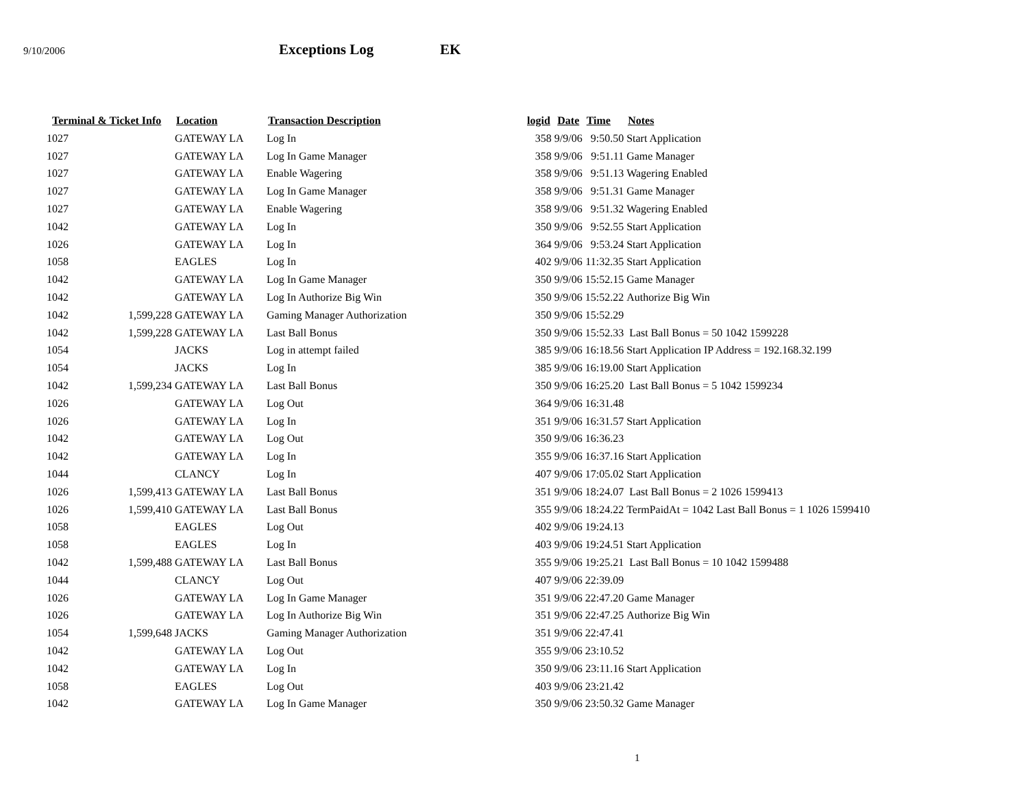9/10/2006 Exceptions Log EK
| Terminal & Ticket Info | | Location | Transaction Description | logid | Date | Time | Notes |
| --- | --- | --- | --- | --- | --- | --- | --- |
| 1027 | | GATEWAY LA | Log In | 358 | 9/9/06 | 9:50.50 | Start Application |
| 1027 | | GATEWAY LA | Log In Game Manager | 358 | 9/9/06 | 9:51.11 | Game Manager |
| 1027 | | GATEWAY LA | Enable Wagering | 358 | 9/9/06 | 9:51.13 | Wagering Enabled |
| 1027 | | GATEWAY LA | Log In Game Manager | 358 | 9/9/06 | 9:51.31 | Game Manager |
| 1027 | | GATEWAY LA | Enable Wagering | 358 | 9/9/06 | 9:51.32 | Wagering Enabled |
| 1042 | | GATEWAY LA | Log In | 350 | 9/9/06 | 9:52.55 | Start Application |
| 1026 | | GATEWAY LA | Log In | 364 | 9/9/06 | 9:53.24 | Start Application |
| 1058 | | EAGLES | Log In | 402 | 9/9/06 | 11:32.35 | Start Application |
| 1042 | | GATEWAY LA | Log In Game Manager | 350 | 9/9/06 | 15:52.15 | Game Manager |
| 1042 | | GATEWAY LA | Log In Authorize Big Win | 350 | 9/9/06 | 15:52.22 | Authorize Big Win |
| 1042 | 1,599,228 | GATEWAY LA | Gaming Manager Authorization | 350 | 9/9/06 | 15:52.29 | |
| 1042 | 1,599,228 | GATEWAY LA | Last Ball Bonus | 350 | 9/9/06 | 15:52.33 | Last Ball Bonus = 50 1042 1599228 |
| 1054 | | JACKS | Log in attempt failed | 385 | 9/9/06 | 16:18.56 | Start Application IP Address = 192.168.32.199 |
| 1054 | | JACKS | Log In | 385 | 9/9/06 | 16:19.00 | Start Application |
| 1042 | 1,599,234 | GATEWAY LA | Last Ball Bonus | 350 | 9/9/06 | 16:25.20 | Last Ball Bonus = 5 1042 1599234 |
| 1026 | | GATEWAY LA | Log Out | 364 | 9/9/06 | 16:31.48 | |
| 1026 | | GATEWAY LA | Log In | 351 | 9/9/06 | 16:31.57 | Start Application |
| 1042 | | GATEWAY LA | Log Out | 350 | 9/9/06 | 16:36.23 | |
| 1042 | | GATEWAY LA | Log In | 355 | 9/9/06 | 16:37.16 | Start Application |
| 1044 | | CLANCY | Log In | 407 | 9/9/06 | 17:05.02 | Start Application |
| 1026 | 1,599,413 | GATEWAY LA | Last Ball Bonus | 351 | 9/9/06 | 18:24.07 | Last Ball Bonus = 2 1026 1599413 |
| 1026 | 1,599,410 | GATEWAY LA | Last Ball Bonus | 355 | 9/9/06 | 18:24.22 | TermPaidAt = 1042 Last Ball Bonus = 1 1026 1599410 |
| 1058 | | EAGLES | Log Out | 402 | 9/9/06 | 19:24.13 | |
| 1058 | | EAGLES | Log In | 403 | 9/9/06 | 19:24.51 | Start Application |
| 1042 | 1,599,488 | GATEWAY LA | Last Ball Bonus | 355 | 9/9/06 | 19:25.21 | Last Ball Bonus = 10 1042 1599488 |
| 1044 | | CLANCY | Log Out | 407 | 9/9/06 | 22:39.09 | |
| 1026 | | GATEWAY LA | Log In Game Manager | 351 | 9/9/06 | 22:47.20 | Game Manager |
| 1026 | | GATEWAY LA | Log In Authorize Big Win | 351 | 9/9/06 | 22:47.25 | Authorize Big Win |
| 1054 | 1,599,648 | JACKS | Gaming Manager Authorization | 351 | 9/9/06 | 22:47.41 | |
| 1042 | | GATEWAY LA | Log Out | 355 | 9/9/06 | 23:10.52 | |
| 1042 | | GATEWAY LA | Log In | 350 | 9/9/06 | 23:11.16 | Start Application |
| 1058 | | EAGLES | Log Out | 403 | 9/9/06 | 23:21.42 | |
| 1042 | | GATEWAY LA | Log In Game Manager | 350 | 9/9/06 | 23:50.32 | Game Manager |
1